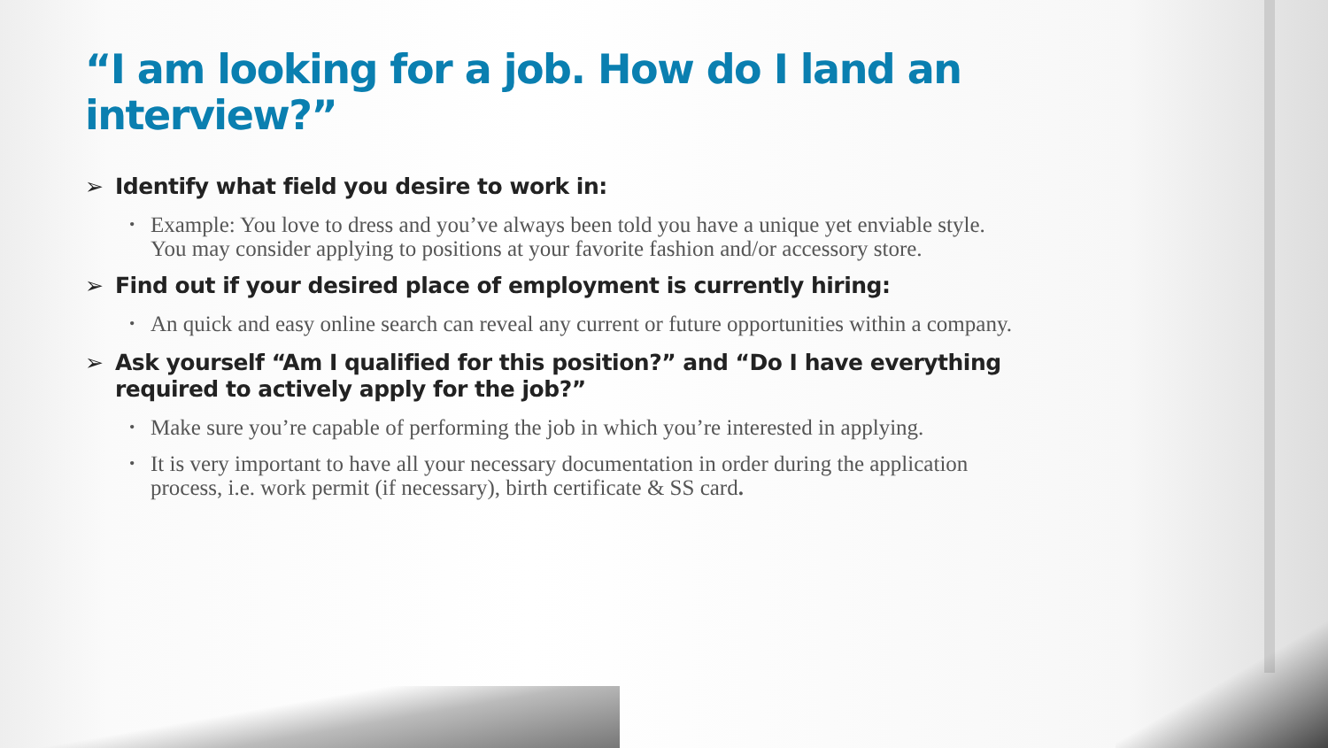“I am looking for a job. How do I land an interview?”
➢ Identify what field you desire to work in:
• Example: You love to dress and you’ve always been told you have a unique yet enviable style. You may consider applying to positions at your favorite fashion and/or accessory store.
➢ Find out if your desired place of employment is currently hiring:
• An quick and easy online search can reveal any current or future opportunities within a company.
➢ Ask yourself “Am I qualified for this position?” and “Do I have everything required to actively apply for the job?”
• Make sure you’re capable of performing the job in which you’re interested in applying.
• It is very important to have all your necessary documentation in order during the application process, i.e. work permit (if necessary), birth certificate & SS card.